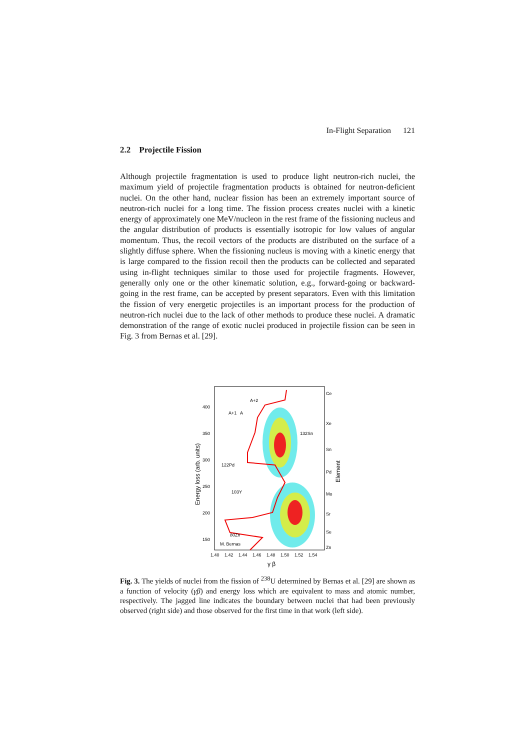In-Flight Separation 121
2.2 Projectile Fission
Although projectile fragmentation is used to produce light neutron-rich nuclei, the maximum yield of projectile fragmentation products is obtained for neutron-deficient nuclei. On the other hand, nuclear fission has been an extremely important source of neutron-rich nuclei for a long time. The fission process creates nuclei with a kinetic energy of approximately one MeV/nucleon in the rest frame of the fissioning nucleus and the angular distribution of products is essentially isotropic for low values of angular momentum. Thus, the recoil vectors of the products are distributed on the surface of a slightly diffuse sphere. When the fissioning nucleus is moving with a kinetic energy that is large compared to the fission recoil then the products can be collected and separated using in-flight techniques similar to those used for projectile fragments. However, generally only one or the other kinematic solution, e.g., forward-going or backward-going in the rest frame, can be accepted by present separators. Even with this limitation the fission of very energetic projectiles is an important process for the production of neutron-rich nuclei due to the lack of other methods to produce these nuclei. A dramatic demonstration of the range of exotic nuclei produced in projectile fission can be seen in Fig. 3 from Bernas et al. [29].
400
350
300
250
200
150
1.40
1.42
1.44
1.46
1.48
1.50
1.52
1.54
Ce
Xe
Sn
Pd
Mo
Sr
Se
Zn
A+2
A+1
A
132Sn
122Pd
103Y
80Zn
M. Bernas
γ β
Energy loss (arb. units)
Element
Fig. 3. The yields of nuclei from the fission of <sup>238</sup>U determined by Bernas et al. [29] are shown as a function of velocity (γβ) and energy loss which are equivalent to mass and atomic number, respectively. The jagged line indicates the boundary between nuclei that had been previously observed (right side) and those observed for the first time in that work (left side).